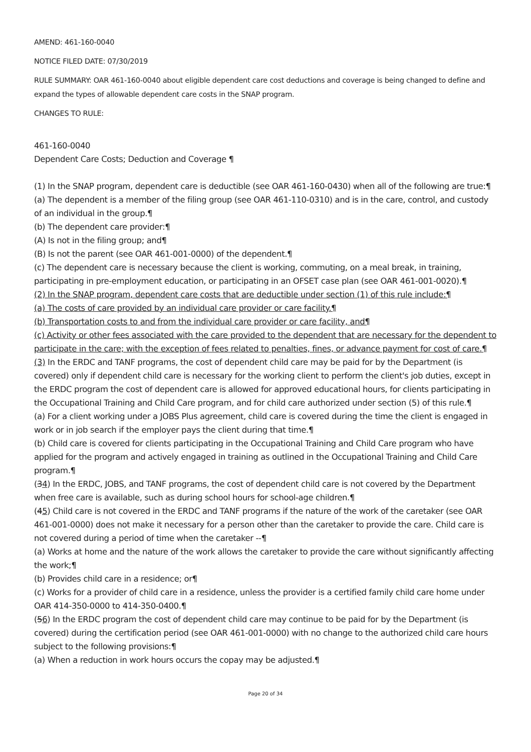AMEND: 461-160-0040
NOTICE FILED DATE: 07/30/2019
RULE SUMMARY: OAR 461-160-0040 about eligible dependent care cost deductions and coverage is being changed to define and expand the types of allowable dependent care costs in the SNAP program.
CHANGES TO RULE:
461-160-0040
Dependent Care Costs; Deduction and Coverage ¶
(1) In the SNAP program, dependent care is deductible (see OAR 461-160-0430) when all of the following are true:¶
(a) The dependent is a member of the filing group (see OAR 461-110-0310) and is in the care, control, and custody of an individual in the group.¶
(b) The dependent care provider:¶
(A) Is not in the filing group; and¶
(B) Is not the parent (see OAR 461-001-0000) of the dependent.¶
(c) The dependent care is necessary because the client is working, commuting, on a meal break, in training, participating in pre-employment education, or participating in an OFSET case plan (see OAR 461-001-0020).¶
(2) In the SNAP program, dependent care costs that are deductible under section (1) of this rule include:¶
(a) The costs of care provided by an individual care provider or care facility.¶
(b) Transportation costs to and from the individual care provider or care facility, and¶
(c) Activity or other fees associated with the care provided to the dependent that are necessary for the dependent to participate in the care; with the exception of fees related to penalties, fines, or advance payment for cost of care.¶
(3) In the ERDC and TANF programs, the cost of dependent child care may be paid for by the Department (is covered) only if dependent child care is necessary for the working client to perform the client's job duties, except in the ERDC program the cost of dependent care is allowed for approved educational hours, for clients participating in the Occupational Training and Child Care program, and for child care authorized under section (5) of this rule.¶
(a) For a client working under a JOBS Plus agreement, child care is covered during the time the client is engaged in work or in job search if the employer pays the client during that time.¶
(b) Child care is covered for clients participating in the Occupational Training and Child Care program who have applied for the program and actively engaged in training as outlined in the Occupational Training and Child Care program.¶
(34) In the ERDC, JOBS, and TANF programs, the cost of dependent child care is not covered by the Department when free care is available, such as during school hours for school-age children.¶
(45) Child care is not covered in the ERDC and TANF programs if the nature of the work of the caretaker (see OAR 461-001-0000) does not make it necessary for a person other than the caretaker to provide the care. Child care is not covered during a period of time when the caretaker --¶
(a) Works at home and the nature of the work allows the caretaker to provide the care without significantly affecting the work;¶
(b) Provides child care in a residence; or¶
(c) Works for a provider of child care in a residence, unless the provider is a certified family child care home under OAR 414-350-0000 to 414-350-0400.¶
(56) In the ERDC program the cost of dependent child care may continue to be paid for by the Department (is covered) during the certification period (see OAR 461-001-0000) with no change to the authorized child care hours subject to the following provisions:¶
(a) When a reduction in work hours occurs the copay may be adjusted.¶
Page 20 of 34